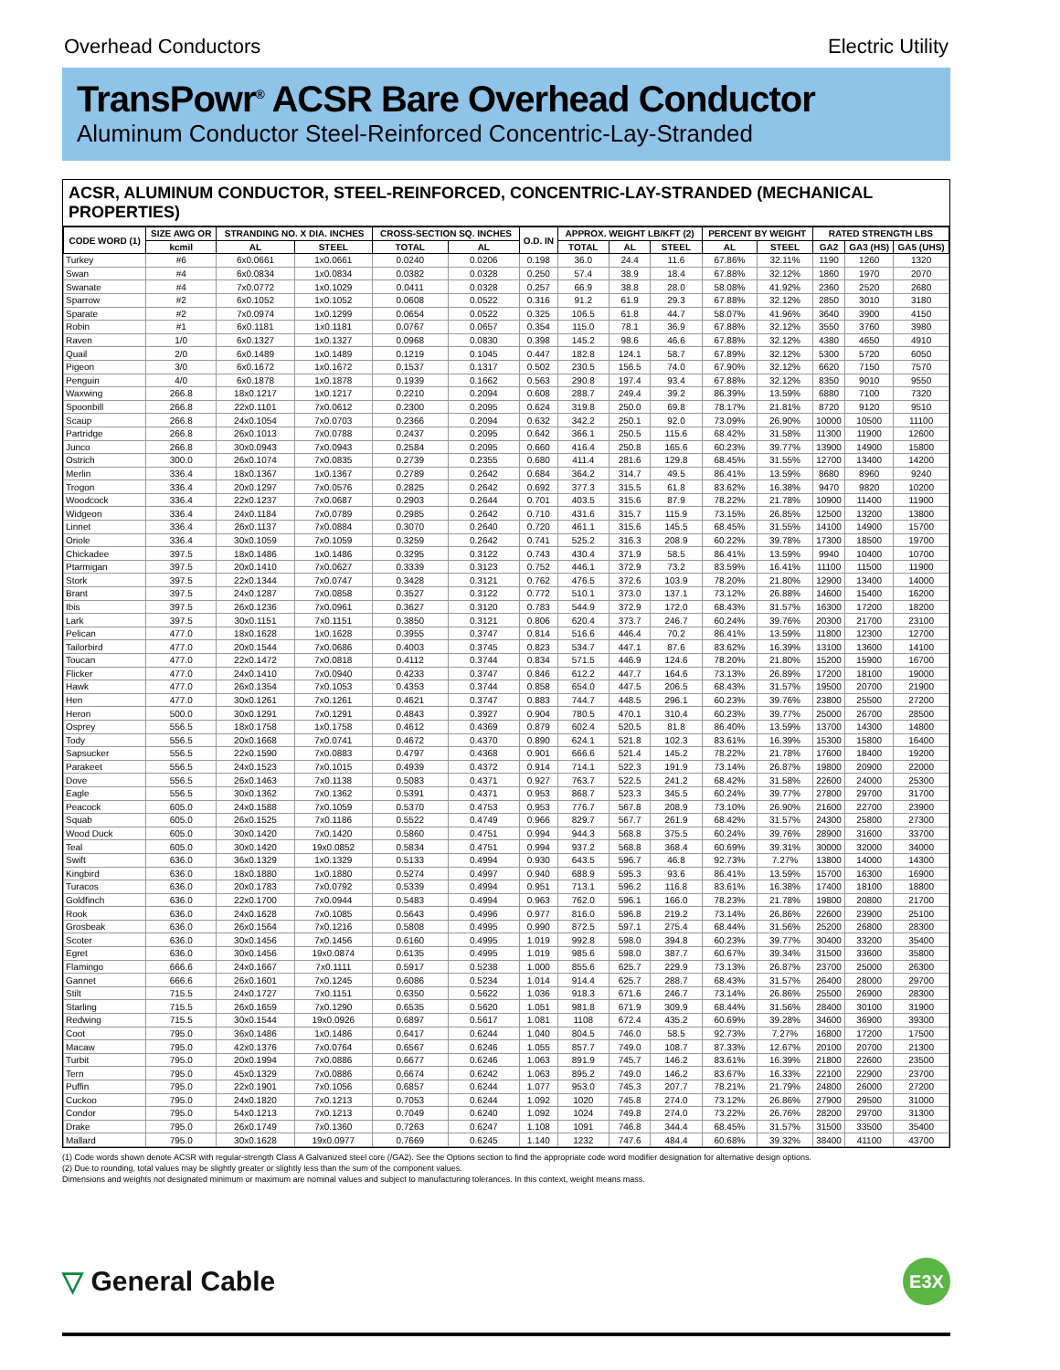Overhead Conductors Electric Utility
TransPowr<sup>®</sup> ACSR Bare Overhead Conductor
Aluminum Conductor Steel-Reinforced Concentric-Lay-Stranded
ACSR, ALUMINUM CONDUCTOR, STEEL-REINFORCED, CONCENTRIC-LAY-STRANDED (MECHANICAL PROPERTIES)
| CODE WORD (1) | SIZE AWG OR | STRANDING NO. X DIA. INCHES | | CROSS-SECTION SQ. INCHES | | O.D. IN | APPROX. WEIGHT LB/KFT (2) | | | PERCENT BY WEIGHT | | RATED STRENGTH LBS | | |
| --- | --- | --- | --- | --- | --- | --- | --- | --- | --- | --- | --- | --- | --- | --- |
| | kcmil | AL | STEEL | TOTAL | AL | | TOTAL | AL | STEEL | AL | STEEL | GA2 | GA3 (HS) | GA5 (UHS) |
| Turkey | #6 | 6x0.0661 | 1x0.0661 | 0.0240 | 0.0206 | 0.198 | 36.0 | 24.4 | 11.6 | 67.86% | 32.11% | 1190 | 1260 | 1320 |
| Swan | #4 | 6x0.0834 | 1x0.0834 | 0.0382 | 0.0328 | 0.250 | 57.4 | 38.9 | 18.4 | 67.88% | 32.12% | 1860 | 1970 | 2070 |
| Swanate | #4 | 7x0.0772 | 1x0.1029 | 0.0411 | 0.0328 | 0.257 | 66.9 | 38.8 | 28.0 | 58.08% | 41.92% | 2360 | 2520 | 2680 |
| Sparrow | #2 | 6x0.1052 | 1x0.1052 | 0.0608 | 0.0522 | 0.316 | 91.2 | 61.9 | 29.3 | 67.88% | 32.12% | 2850 | 3010 | 3180 |
| Sparate | #2 | 7x0.0974 | 1x0.1299 | 0.0654 | 0.0522 | 0.325 | 106.5 | 61.8 | 44.7 | 58.07% | 41.96% | 3640 | 3900 | 4150 |
| Robin | #1 | 6x0.1181 | 1x0.1181 | 0.0767 | 0.0657 | 0.354 | 115.0 | 78.1 | 36.9 | 67.88% | 32.12% | 3550 | 3760 | 3980 |
| Raven | 1/0 | 6x0.1327 | 1x0.1327 | 0.0968 | 0.0830 | 0.398 | 145.2 | 98.6 | 46.6 | 67.88% | 32.12% | 4380 | 4650 | 4910 |
| Quail | 2/0 | 6x0.1489 | 1x0.1489 | 0.1219 | 0.1045 | 0.447 | 182.8 | 124.1 | 58.7 | 67.89% | 32.12% | 5300 | 5720 | 6050 |
| Pigeon | 3/0 | 6x0.1672 | 1x0.1672 | 0.1537 | 0.1317 | 0.502 | 230.5 | 156.5 | 74.0 | 67.90% | 32.12% | 6620 | 7150 | 7570 |
| Penguin | 4/0 | 6x0.1878 | 1x0.1878 | 0.1939 | 0.1662 | 0.563 | 290.8 | 197.4 | 93.4 | 67.88% | 32.12% | 8350 | 9010 | 9550 |
| Waxwing | 266.8 | 18x0.1217 | 1x0.1217 | 0.2210 | 0.2094 | 0.608 | 288.7 | 249.4 | 39.2 | 86.39% | 13.59% | 6880 | 7100 | 7320 |
| Spoonbill | 266.8 | 22x0.1101 | 7x0.0612 | 0.2300 | 0.2095 | 0.624 | 319.8 | 250.0 | 69.8 | 78.17% | 21.81% | 8720 | 9120 | 9510 |
| Scaup | 266.8 | 24x0.1054 | 7x0.0703 | 0.2366 | 0.2094 | 0.632 | 342.2 | 250.1 | 92.0 | 73.09% | 26.90% | 10000 | 10500 | 11100 |
| Partridge | 266.8 | 26x0.1013 | 7x0.0788 | 0.2437 | 0.2095 | 0.642 | 366.1 | 250.5 | 115.6 | 68.42% | 31.58% | 11300 | 11900 | 12600 |
| Junco | 266.8 | 30x0.0943 | 7x0.0943 | 0.2584 | 0.2095 | 0.660 | 416.4 | 250.8 | 165.6 | 60.23% | 39.77% | 13900 | 14900 | 15800 |
| Ostrich | 300.0 | 26x0.1074 | 7x0.0835 | 0.2739 | 0.2355 | 0.680 | 411.4 | 281.6 | 129.8 | 68.45% | 31.55% | 12700 | 13400 | 14200 |
| Merlin | 336.4 | 18x0.1367 | 1x0.1367 | 0.2789 | 0.2642 | 0.684 | 364.2 | 314.7 | 49.5 | 86.41% | 13.59% | 8680 | 8960 | 9240 |
| Trogon | 336.4 | 20x0.1297 | 7x0.0576 | 0.2825 | 0.2642 | 0.692 | 377.3 | 315.5 | 61.8 | 83.62% | 16.38% | 9470 | 9820 | 10200 |
| Woodcock | 336.4 | 22x0.1237 | 7x0.0687 | 0.2903 | 0.2644 | 0.701 | 403.5 | 315.6 | 87.9 | 78.22% | 21.78% | 10900 | 11400 | 11900 |
| Widgeon | 336.4 | 24x0.1184 | 7x0.0789 | 0.2985 | 0.2642 | 0.710 | 431.6 | 315.7 | 115.9 | 73.15% | 26.85% | 12500 | 13200 | 13800 |
| Linnet | 336.4 | 26x0.1137 | 7x0.0884 | 0.3070 | 0.2640 | 0.720 | 461.1 | 315.6 | 145.5 | 68.45% | 31.55% | 14100 | 14900 | 15700 |
| Oriole | 336.4 | 30x0.1059 | 7x0.1059 | 0.3259 | 0.2642 | 0.741 | 525.2 | 316.3 | 208.9 | 60.22% | 39.78% | 17300 | 18500 | 19700 |
| Chickadee | 397.5 | 18x0.1486 | 1x0.1486 | 0.3295 | 0.3122 | 0.743 | 430.4 | 371.9 | 58.5 | 86.41% | 13.59% | 9940 | 10400 | 10700 |
| Ptarmigan | 397.5 | 20x0.1410 | 7x0.0627 | 0.3339 | 0.3123 | 0.752 | 446.1 | 372.9 | 73.2 | 83.59% | 16.41% | 11100 | 11500 | 11900 |
| Stork | 397.5 | 22x0.1344 | 7x0.0747 | 0.3428 | 0.3121 | 0.762 | 476.5 | 372.6 | 103.9 | 78.20% | 21.80% | 12900 | 13400 | 14000 |
| Brant | 397.5 | 24x0.1287 | 7x0.0858 | 0.3527 | 0.3122 | 0.772 | 510.1 | 373.0 | 137.1 | 73.12% | 26.88% | 14600 | 15400 | 16200 |
| Ibis | 397.5 | 26x0.1236 | 7x0.0961 | 0.3627 | 0.3120 | 0.783 | 544.9 | 372.9 | 172.0 | 68.43% | 31.57% | 16300 | 17200 | 18200 |
| Lark | 397.5 | 30x0.1151 | 7x0.1151 | 0.3850 | 0.3121 | 0.806 | 620.4 | 373.7 | 246.7 | 60.24% | 39.76% | 20300 | 21700 | 23100 |
| Pelican | 477.0 | 18x0.1628 | 1x0.1628 | 0.3955 | 0.3747 | 0.814 | 516.6 | 446.4 | 70.2 | 86.41% | 13.59% | 11800 | 12300 | 12700 |
| Tailorbird | 477.0 | 20x0.1544 | 7x0.0686 | 0.4003 | 0.3745 | 0.823 | 534.7 | 447.1 | 87.6 | 83.62% | 16.39% | 13100 | 13600 | 14100 |
| Toucan | 477.0 | 22x0.1472 | 7x0.0818 | 0.4112 | 0.3744 | 0.834 | 571.5 | 446.9 | 124.6 | 78.20% | 21.80% | 15200 | 15900 | 16700 |
| Flicker | 477.0 | 24x0.1410 | 7x0.0940 | 0.4233 | 0.3747 | 0.846 | 612.2 | 447.7 | 164.6 | 73.13% | 26.89% | 17200 | 18100 | 19000 |
| Hawk | 477.0 | 26x0.1354 | 7x0.1053 | 0.4353 | 0.3744 | 0.858 | 654.0 | 447.5 | 206.5 | 68.43% | 31.57% | 19500 | 20700 | 21900 |
| Hen | 477.0 | 30x0.1261 | 7x0.1261 | 0.4621 | 0.3747 | 0.883 | 744.7 | 448.5 | 296.1 | 60.23% | 39.76% | 23800 | 25500 | 27200 |
| Heron | 500.0 | 30x0.1291 | 7x0.1291 | 0.4843 | 0.3927 | 0.904 | 780.5 | 470.1 | 310.4 | 60.23% | 39.77% | 25000 | 26700 | 28500 |
| Osprey | 556.5 | 18x0.1758 | 1x0.1758 | 0.4612 | 0.4369 | 0.879 | 602.4 | 520.5 | 81.8 | 86.40% | 13.59% | 13700 | 14300 | 14800 |
| Tody | 556.5 | 20x0.1668 | 7x0.0741 | 0.4672 | 0.4370 | 0.890 | 624.1 | 521.8 | 102.3 | 83.61% | 16.39% | 15300 | 15800 | 16400 |
| Sapsucker | 556.5 | 22x0.1590 | 7x0.0883 | 0.4797 | 0.4368 | 0.901 | 666.6 | 521.4 | 145.2 | 78.22% | 21.78% | 17600 | 18400 | 19200 |
| Parakeet | 556.5 | 24x0.1523 | 7x0.1015 | 0.4939 | 0.4372 | 0.914 | 714.1 | 522.3 | 191.9 | 73.14% | 26.87% | 19800 | 20900 | 22000 |
| Dove | 556.5 | 26x0.1463 | 7x0.1138 | 0.5083 | 0.4371 | 0.927 | 763.7 | 522.5 | 241.2 | 68.42% | 31.58% | 22600 | 24000 | 25300 |
| Eagle | 556.5 | 30x0.1362 | 7x0.1362 | 0.5391 | 0.4371 | 0.953 | 868.7 | 523.3 | 345.5 | 60.24% | 39.77% | 27800 | 29700 | 31700 |
| Peacock | 605.0 | 24x0.1588 | 7x0.1059 | 0.5370 | 0.4753 | 0.953 | 776.7 | 567.8 | 208.9 | 73.10% | 26.90% | 21600 | 22700 | 23900 |
| Squab | 605.0 | 26x0.1525 | 7x0.1186 | 0.5522 | 0.4749 | 0.966 | 829.7 | 567.7 | 261.9 | 68.42% | 31.57% | 24300 | 25800 | 27300 |
| Wood Duck | 605.0 | 30x0.1420 | 7x0.1420 | 0.5860 | 0.4751 | 0.994 | 944.3 | 568.8 | 375.5 | 60.24% | 39.76% | 28900 | 31600 | 33700 |
| Teal | 605.0 | 30x0.1420 | 19x0.0852 | 0.5834 | 0.4751 | 0.994 | 937.2 | 568.8 | 368.4 | 60.69% | 39.31% | 30000 | 32000 | 34000 |
| Swift | 636.0 | 36x0.1329 | 1x0.1329 | 0.5133 | 0.4994 | 0.930 | 643.5 | 596.7 | 46.8 | 92.73% | 7.27% | 13800 | 14000 | 14300 |
| Kingbird | 636.0 | 18x0.1880 | 1x0.1880 | 0.5274 | 0.4997 | 0.940 | 688.9 | 595.3 | 93.6 | 86.41% | 13.59% | 15700 | 16300 | 16900 |
| Turacos | 636.0 | 20x0.1783 | 7x0.0792 | 0.5339 | 0.4994 | 0.951 | 713.1 | 596.2 | 116.8 | 83.61% | 16.38% | 17400 | 18100 | 18800 |
| Goldfinch | 636.0 | 22x0.1700 | 7x0.0944 | 0.5483 | 0.4994 | 0.963 | 762.0 | 596.1 | 166.0 | 78.23% | 21.78% | 19800 | 20800 | 21700 |
| Rook | 636.0 | 24x0.1628 | 7x0.1085 | 0.5643 | 0.4996 | 0.977 | 816.0 | 596.8 | 219.2 | 73.14% | 26.86% | 22600 | 23900 | 25100 |
| Grosbeak | 636.0 | 26x0.1564 | 7x0.1216 | 0.5808 | 0.4995 | 0.990 | 872.5 | 597.1 | 275.4 | 68.44% | 31.56% | 25200 | 26800 | 28300 |
| Scoter | 636.0 | 30x0.1456 | 7x0.1456 | 0.6160 | 0.4995 | 1.019 | 992.8 | 598.0 | 394.8 | 60.23% | 39.77% | 30400 | 33200 | 35400 |
| Egret | 636.0 | 30x0.1456 | 19x0.0874 | 0.6135 | 0.4995 | 1.019 | 985.6 | 598.0 | 387.7 | 60.67% | 39.34% | 31500 | 33600 | 35800 |
| Flamingo | 666.6 | 24x0.1667 | 7x0.1111 | 0.5917 | 0.5238 | 1.000 | 855.6 | 625.7 | 229.9 | 73.13% | 26.87% | 23700 | 25000 | 26300 |
| Gannet | 666.6 | 26x0.1601 | 7x0.1245 | 0.6086 | 0.5234 | 1.014 | 914.4 | 625.7 | 288.7 | 68.43% | 31.57% | 26400 | 28000 | 29700 |
| Stilt | 715.5 | 24x0.1727 | 7x0.1151 | 0.6350 | 0.5622 | 1.036 | 918.3 | 671.6 | 246.7 | 73.14% | 26.86% | 25500 | 26900 | 28300 |
| Starling | 715.5 | 26x0.1659 | 7x0.1290 | 0.6535 | 0.5620 | 1.051 | 981.8 | 671.9 | 309.9 | 68.44% | 31.56% | 28400 | 30100 | 31900 |
| Redwing | 715.5 | 30x0.1544 | 19x0.0926 | 0.6897 | 0.5617 | 1.081 | 1108 | 672.4 | 435.2 | 60.69% | 39.28% | 34600 | 36900 | 39300 |
| Coot | 795.0 | 36x0.1486 | 1x0.1486 | 0.6417 | 0.6244 | 1.040 | 804.5 | 746.0 | 58.5 | 92.73% | 7.27% | 16800 | 17200 | 17500 |
| Macaw | 795.0 | 42x0.1376 | 7x0.0764 | 0.6567 | 0.6246 | 1.055 | 857.7 | 749.0 | 108.7 | 87.33% | 12.67% | 20100 | 20700 | 21300 |
| Turbit | 795.0 | 20x0.1994 | 7x0.0886 | 0.6677 | 0.6246 | 1.063 | 891.9 | 745.7 | 146.2 | 83.61% | 16.39% | 21800 | 22600 | 23500 |
| Tern | 795.0 | 45x0.1329 | 7x0.0886 | 0.6674 | 0.6242 | 1.063 | 895.2 | 749.0 | 146.2 | 83.67% | 16.33% | 22100 | 22900 | 23700 |
| Puffin | 795.0 | 22x0.1901 | 7x0.1056 | 0.6857 | 0.6244 | 1.077 | 953.0 | 745.3 | 207.7 | 78.21% | 21.79% | 24800 | 26000 | 27200 |
| Cuckoo | 795.0 | 24x0.1820 | 7x0.1213 | 0.7053 | 0.6244 | 1.092 | 1020 | 745.8 | 274.0 | 73.12% | 26.86% | 27900 | 29500 | 31000 |
| Condor | 795.0 | 54x0.1213 | 7x0.1213 | 0.7049 | 0.6240 | 1.092 | 1024 | 749.8 | 274.0 | 73.22% | 26.76% | 28200 | 29700 | 31300 |
| Drake | 795.0 | 26x0.1749 | 7x0.1360 | 0.7263 | 0.6247 | 1.108 | 1091 | 746.8 | 344.4 | 68.45% | 31.57% | 31500 | 33500 | 35400 |
| Mallard | 795.0 | 30x0.1628 | 19x0.0977 | 0.7669 | 0.6245 | 1.140 | 1232 | 747.6 | 484.4 | 60.68% | 39.32% | 38400 | 41100 | 43700 |
(1) Code words shown denote ACSR with regular-strength Class A Galvanized steel core (/GA2). See the Options section to find the appropriate code word modifier designation for alternative design options.
(2) Due to rounding, total values may be slightly greater or slightly less than the sum of the component values.
Dimensions and weights not designated minimum or maximum are nominal values and subject to manufacturing tolerances. In this context, weight means mass.
▽ General Cable
E3X